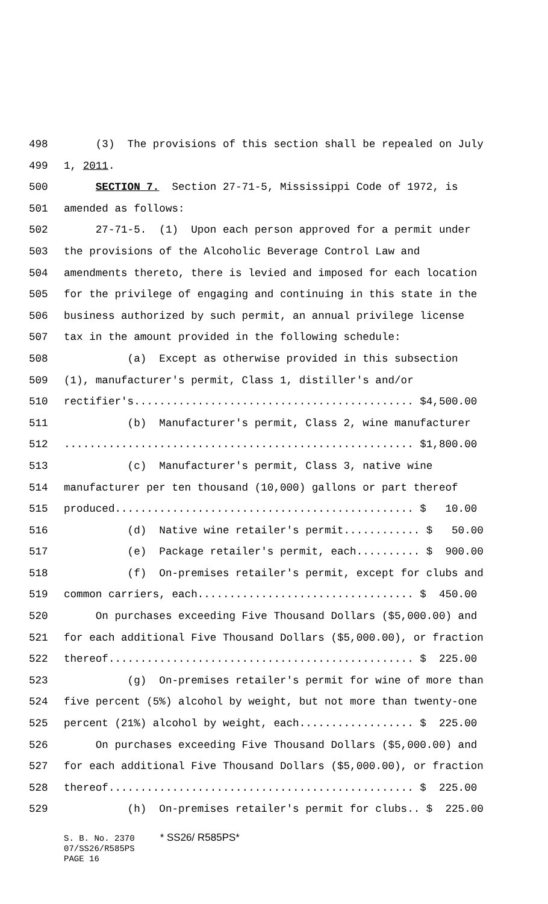498 (3) The provisions of this section shall be repealed on July
499 1, 2011.
500 SECTION 7. Section 27-71-5, Mississippi Code of 1972, is
501 amended as follows:
502 27-71-5. (1) Upon each person approved for a permit under
503 the provisions of the Alcoholic Beverage Control Law and
504 amendments thereto, there is levied and imposed for each location
505 for the privilege of engaging and continuing in this state in the
506 business authorized by such permit, an annual privilege license
507 tax in the amount provided in the following schedule:
508 (a) Except as otherwise provided in this subsection
509 (1), manufacturer's permit, Class 1, distiller's and/or
510 rectifier's............................................ $4,500.00
511 (b) Manufacturer's permit, Class 2, wine manufacturer
512....................................................... $1,800.00
513 (c) Manufacturer's permit, Class 3, native wine
514 manufacturer per ten thousand (10,000) gallons or part thereof
515 produced............................................... $ 10.00
516 (d) Native wine retailer's permit............ $ 50.00
517 (e) Package retailer's permit, each.......... $ 900.00
518 (f) On-premises retailer's permit, except for clubs and
519 common carriers, each.................................. $ 450.00
520 On purchases exceeding Five Thousand Dollars ($5,000.00) and
521 for each additional Five Thousand Dollars ($5,000.00), or fraction
522 thereof................................................ $ 225.00
523 (g) On-premises retailer's permit for wine of more than
524 five percent (5%) alcohol by weight, but not more than twenty-one
525 percent (21%) alcohol by weight, each.................. $ 225.00
526 On purchases exceeding Five Thousand Dollars ($5,000.00) and
527 for each additional Five Thousand Dollars ($5,000.00), or fraction
528 thereof................................................ $ 225.00
529 (h) On-premises retailer's permit for clubs.. $ 225.00
S. B. No. 2370 * SS26/ R585PS* 07/SS26/R585PS PAGE 16